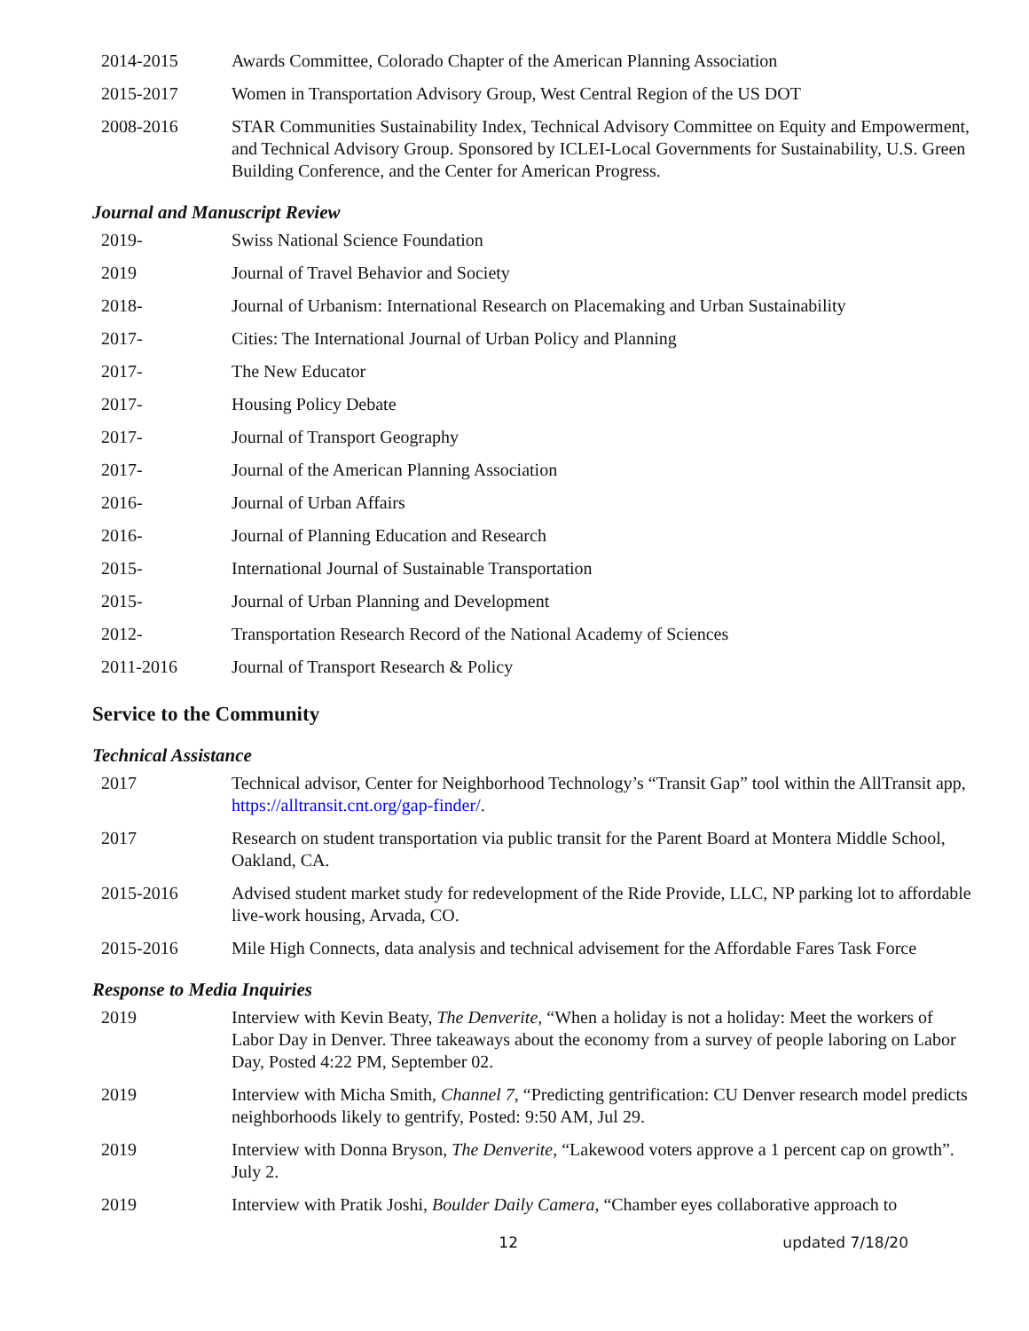2014-2015 Awards Committee, Colorado Chapter of the American Planning Association
2015-2017 Women in Transportation Advisory Group, West Central Region of the US DOT
2008-2016 STAR Communities Sustainability Index, Technical Advisory Committee on Equity and Empowerment, and Technical Advisory Group. Sponsored by ICLEI-Local Governments for Sustainability, U.S. Green Building Conference, and the Center for American Progress.
Journal and Manuscript Review
2019- Swiss National Science Foundation
2019 Journal of Travel Behavior and Society
2018- Journal of Urbanism: International Research on Placemaking and Urban Sustainability
2017- Cities: The International Journal of Urban Policy and Planning
2017- The New Educator
2017- Housing Policy Debate
2017- Journal of Transport Geography
2017- Journal of the American Planning Association
2016- Journal of Urban Affairs
2016- Journal of Planning Education and Research
2015- International Journal of Sustainable Transportation
2015- Journal of Urban Planning and Development
2012- Transportation Research Record of the National Academy of Sciences
2011-2016 Journal of Transport Research & Policy
Service to the Community
Technical Assistance
2017 Technical advisor, Center for Neighborhood Technology’s “Transit Gap” tool within the AllTransit app, https://alltransit.cnt.org/gap-finder/.
2017 Research on student transportation via public transit for the Parent Board at Montera Middle School, Oakland, CA.
2015-2016 Advised student market study for redevelopment of the Ride Provide, LLC, NP parking lot to affordable live-work housing, Arvada, CO.
2015-2016 Mile High Connects, data analysis and technical advisement for the Affordable Fares Task Force
Response to Media Inquiries
2019 Interview with Kevin Beaty, The Denverite, “When a holiday is not a holiday: Meet the workers of Labor Day in Denver. Three takeaways about the economy from a survey of people laboring on Labor Day, Posted 4:22 PM, September 02.
2019 Interview with Micha Smith, Channel 7, “Predicting gentrification: CU Denver research model predicts neighborhoods likely to gentrify, Posted: 9:50 AM, Jul 29.
2019 Interview with Donna Bryson, The Denverite, “Lakewood voters approve a 1 percent cap on growth”. July 2.
2019 Interview with Pratik Joshi, Boulder Daily Camera, “Chamber eyes collaborative approach to
12 updated 7/18/20